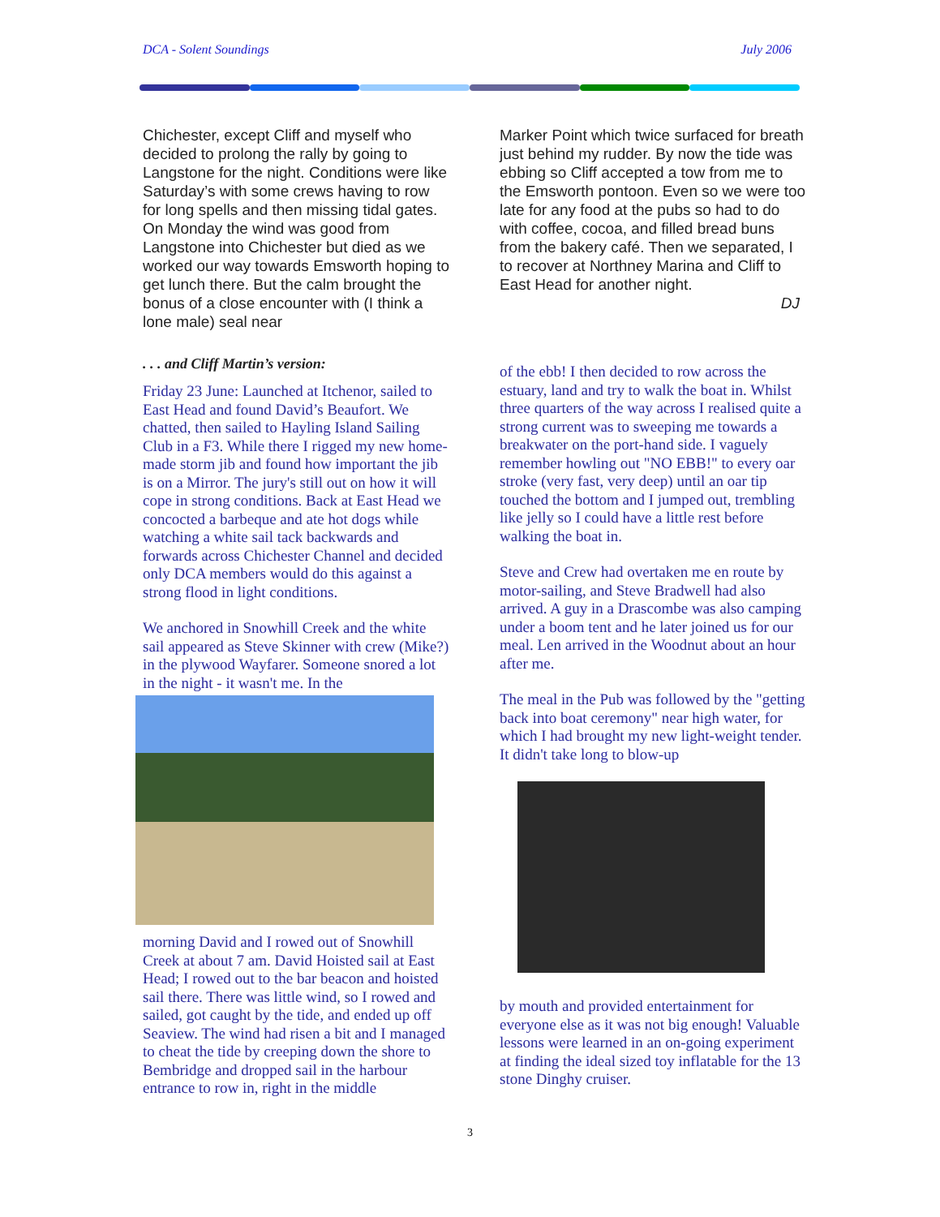DCA - Solent Soundings July 2006
Chichester, except Cliff and myself who decided to prolong the rally by going to Langstone for the night. Conditions were like Saturday’s with some crews having to row for long spells and then missing tidal gates. On Monday the wind was good from Langstone into Chichester but died as we worked our way towards Emsworth hoping to get lunch there. But the calm brought the bonus of a close encounter with (I think a lone male) seal near
. . . and Cliff Martin’s version:
Friday 23 June: Launched at Itchenor, sailed to East Head and found David’s Beaufort. We chatted, then sailed to Hayling Island Sailing Club in a F3. While there I rigged my new home-made storm jib and found how important the jib is on a Mirror. The jury's still out on how it will cope in strong conditions. Back at East Head we concocted a barbeque and ate hot dogs while watching a white sail tack backwards and forwards across Chichester Channel and decided only DCA members would do this against a strong flood in light conditions.
We anchored in Snowhill Creek and the white sail appeared as Steve Skinner with crew (Mike?) in the plywood Wayfarer. Someone snored a lot in the night - it wasn't me. In the
morning David and I rowed out of Snowhill Creek at about 7 am. David Hoisted sail at East Head; I rowed out to the bar beacon and hoisted sail there. There was little wind, so I rowed and sailed, got caught by the tide, and ended up off Seaview. The wind had risen a bit and I managed to cheat the tide by creeping down the shore to Bembridge and dropped sail in the harbour entrance to row in, right in the middle
Marker Point which twice surfaced for breath just behind my rudder. By now the tide was ebbing so Cliff accepted a tow from me to the Emsworth pontoon. Even so we were too late for any food at the pubs so had to do with coffee, cocoa, and filled bread buns from the bakery café. Then we separated, I to recover at Northney Marina and Cliff to East Head for another night.
DJ
of the ebb! I then decided to row across the estuary, land and try to walk the boat in. Whilst three quarters of the way across I realised quite a strong current was to sweeping me towards a breakwater on the port-hand side. I vaguely remember howling out "NO EBB!" to every oar stroke (very fast, very deep) until an oar tip touched the bottom and I jumped out, trembling like jelly so I could have a little rest before walking the boat in.
Steve and Crew had overtaken me en route by motor-sailing, and Steve Bradwell had also arrived. A guy in a Drascombe was also camping under a boom tent and he later joined us for our meal. Len arrived in the Woodnut about an hour after me.
The meal in the Pub was followed by the "getting back into boat ceremony" near high water, for which I had brought my new light-weight tender. It didn't take long to blow-up
by mouth and provided entertainment for everyone else as it was not big enough! Valuable lessons were learned in an on-going experiment at finding the ideal sized toy inflatable for the 13 stone Dinghy cruiser.
3